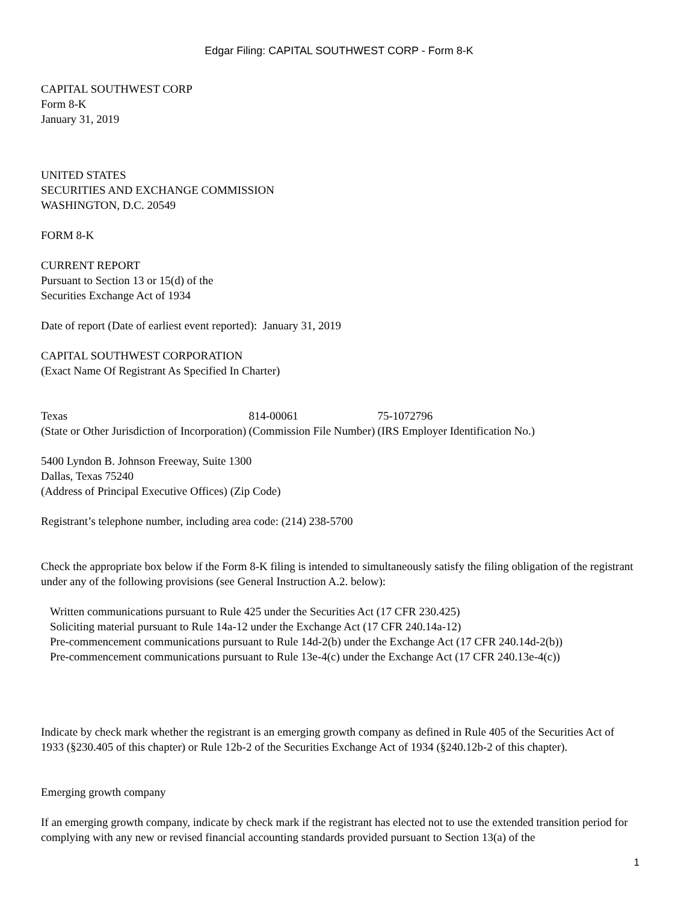Edgar Filing: CAPITAL SOUTHWEST CORP - Form 8-K
CAPITAL SOUTHWEST CORP
Form 8-K
January 31, 2019
UNITED STATES
SECURITIES AND EXCHANGE COMMISSION
WASHINGTON, D.C. 20549
FORM 8-K
CURRENT REPORT
Pursuant to Section 13 or 15(d) of the
Securities Exchange Act of 1934
Date of report (Date of earliest event reported): January 31, 2019
CAPITAL SOUTHWEST CORPORATION
(Exact Name Of Registrant As Specified In Charter)
| Texas | 814-00061 | 75-1072796 |
| (State or Other Jurisdiction of Incorporation) | (Commission File Number) | (IRS Employer Identification No.) |
5400 Lyndon B. Johnson Freeway, Suite 1300
Dallas, Texas 75240
(Address of Principal Executive Offices) (Zip Code)
Registrant’s telephone number, including area code: (214) 238-5700
Check the appropriate box below if the Form 8-K filing is intended to simultaneously satisfy the filing obligation of the registrant under any of the following provisions (see General Instruction A.2. below):
Written communications pursuant to Rule 425 under the Securities Act (17 CFR 230.425)
Soliciting material pursuant to Rule 14a-12 under the Exchange Act (17 CFR 240.14a-12)
Pre-commencement communications pursuant to Rule 14d-2(b) under the Exchange Act (17 CFR 240.14d-2(b))
Pre-commencement communications pursuant to Rule 13e-4(c) under the Exchange Act (17 CFR 240.13e-4(c))
Indicate by check mark whether the registrant is an emerging growth company as defined in Rule 405 of the Securities Act of 1933 (§230.405 of this chapter) or Rule 12b-2 of the Securities Exchange Act of 1934 (§240.12b-2 of this chapter).
Emerging growth company
If an emerging growth company, indicate by check mark if the registrant has elected not to use the extended transition period for complying with any new or revised financial accounting standards provided pursuant to Section 13(a) of the
1